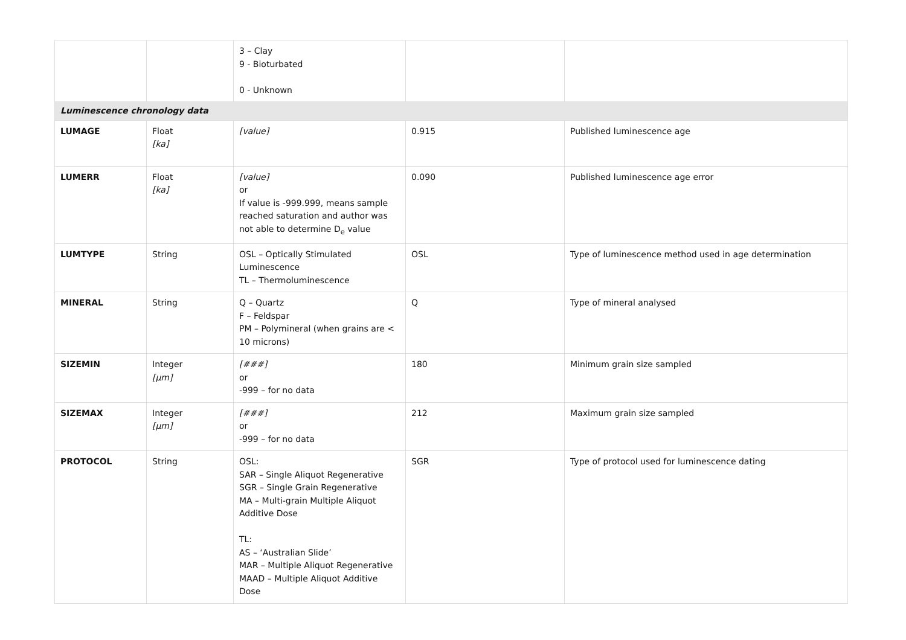| | | 3 – Clay 9 - Bioturbated 0 - Unknown | | |
| Luminescence chronology data | | | | |
| LUMAGE | Float [ka] | [value] | 0.915 | Published luminescence age |
| LUMERR | Float [ka] | [value] or If value is -999.999, means sample reached saturation and author was not able to determine D<sub>e</sub> value | 0.090 | Published luminescence age error |
| LUMTYPE | String | OSL – Optically Stimulated Luminescence TL – Thermoluminescence | OSL | Type of luminescence method used in age determination |
| MINERAL | String | Q – Quartz F – Feldspar PM – Polymineral (when grains are < 10 microns) | Q | Type of mineral analysed |
| SIZEMIN | Integer [μm] | [###] or -999 – for no data | 180 | Minimum grain size sampled |
| SIZEMAX | Integer [μm] | [###] or -999 – for no data | 212 | Maximum grain size sampled |
| PROTOCOL | String | OSL: SAR – Single Aliquot Regenerative SGR – Single Grain Regenerative MA – Multi-grain Multiple Aliquot Additive Dose TL: AS – ‘Australian Slide’ MAR – Multiple Aliquot Regenerative MAAD – Multiple Aliquot Additive Dose | SGR | Type of protocol used for luminescence dating |